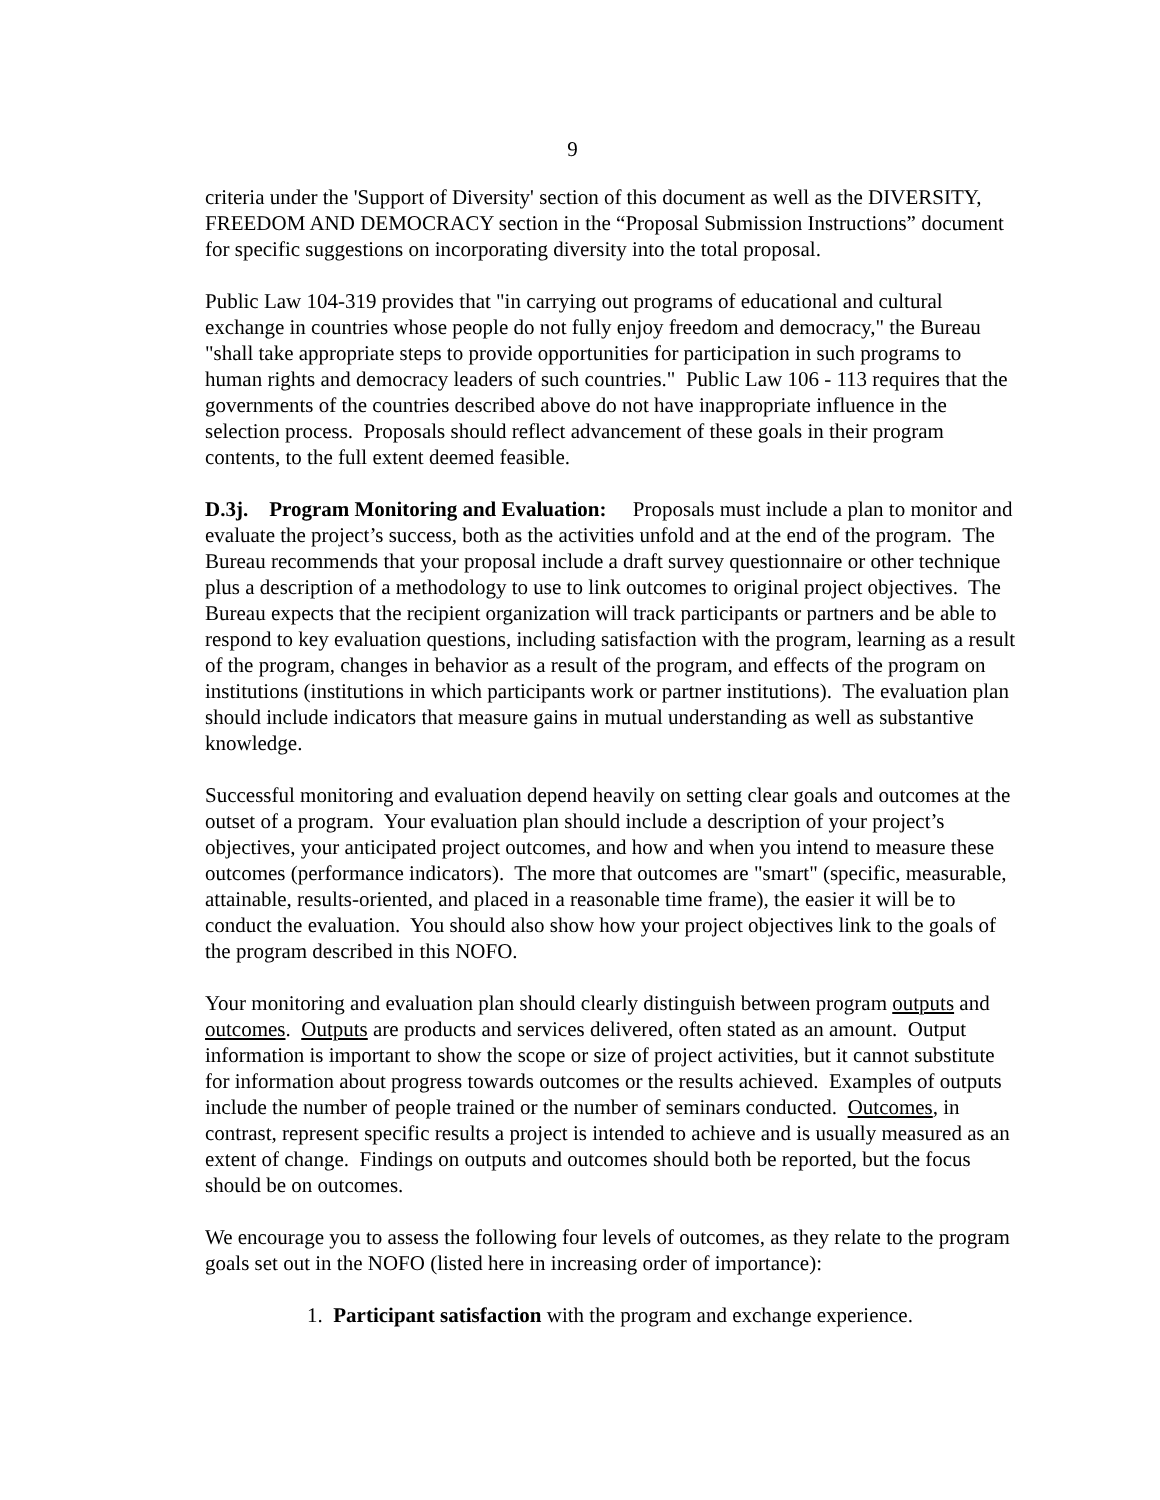9
criteria under the 'Support of Diversity' section of this document as well as the DIVERSITY, FREEDOM AND DEMOCRACY section in the “Proposal Submission Instructions” document for specific suggestions on incorporating diversity into the total proposal.
Public Law 104-319 provides that "in carrying out programs of educational and cultural exchange in countries whose people do not fully enjoy freedom and democracy," the Bureau "shall take appropriate steps to provide opportunities for participation in such programs to human rights and democracy leaders of such countries." Public Law 106 - 113 requires that the governments of the countries described above do not have inappropriate influence in the selection process. Proposals should reflect advancement of these goals in their program contents, to the full extent deemed feasible.
D.3j. Program Monitoring and Evaluation: Proposals must include a plan to monitor and evaluate the project’s success, both as the activities unfold and at the end of the program. The Bureau recommends that your proposal include a draft survey questionnaire or other technique plus a description of a methodology to use to link outcomes to original project objectives. The Bureau expects that the recipient organization will track participants or partners and be able to respond to key evaluation questions, including satisfaction with the program, learning as a result of the program, changes in behavior as a result of the program, and effects of the program on institutions (institutions in which participants work or partner institutions). The evaluation plan should include indicators that measure gains in mutual understanding as well as substantive knowledge.
Successful monitoring and evaluation depend heavily on setting clear goals and outcomes at the outset of a program. Your evaluation plan should include a description of your project’s objectives, your anticipated project outcomes, and how and when you intend to measure these outcomes (performance indicators). The more that outcomes are "smart" (specific, measurable, attainable, results-oriented, and placed in a reasonable time frame), the easier it will be to conduct the evaluation. You should also show how your project objectives link to the goals of the program described in this NOFO.
Your monitoring and evaluation plan should clearly distinguish between program outputs and outcomes. Outputs are products and services delivered, often stated as an amount. Output information is important to show the scope or size of project activities, but it cannot substitute for information about progress towards outcomes or the results achieved. Examples of outputs include the number of people trained or the number of seminars conducted. Outcomes, in contrast, represent specific results a project is intended to achieve and is usually measured as an extent of change. Findings on outputs and outcomes should both be reported, but the focus should be on outcomes.
We encourage you to assess the following four levels of outcomes, as they relate to the program goals set out in the NOFO (listed here in increasing order of importance):
1. Participant satisfaction with the program and exchange experience.